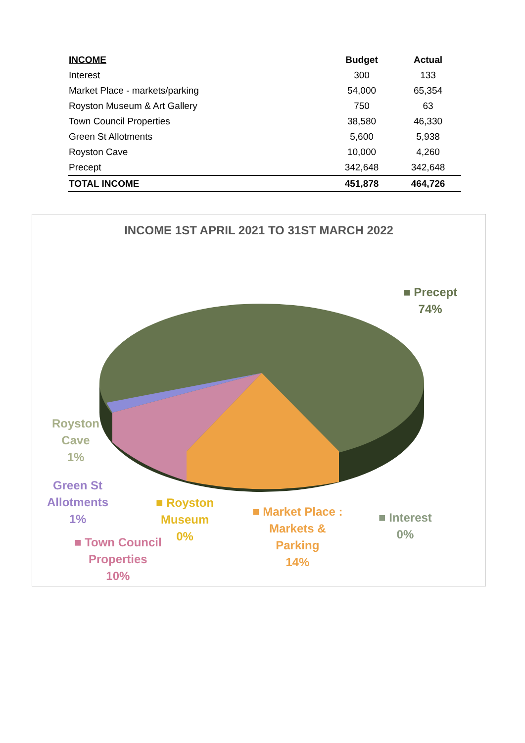| INCOME | Budget | Actual |
| --- | --- | --- |
| Interest | 300 | 133 |
| Market Place - markets/parking | 54,000 | 65,354 |
| Royston Museum & Art Gallery | 750 | 63 |
| Town Council Properties | 38,580 | 46,330 |
| Green St Allotments | 5,600 | 5,938 |
| Royston Cave | 10,000 | 4,260 |
| Precept | 342,648 | 342,648 |
| TOTAL INCOME | 451,878 | 464,726 |
INCOME 1ST APRIL 2021 TO 31ST MARCH 2022
■ Precept
74%
Royston
Cave
1%
Green St
Allotments
1%
■ Royston
Museum
0%
■ Town Council
Properties
10%
■ Market Place :
Markets &
Parking
14%
■ Interest
0%